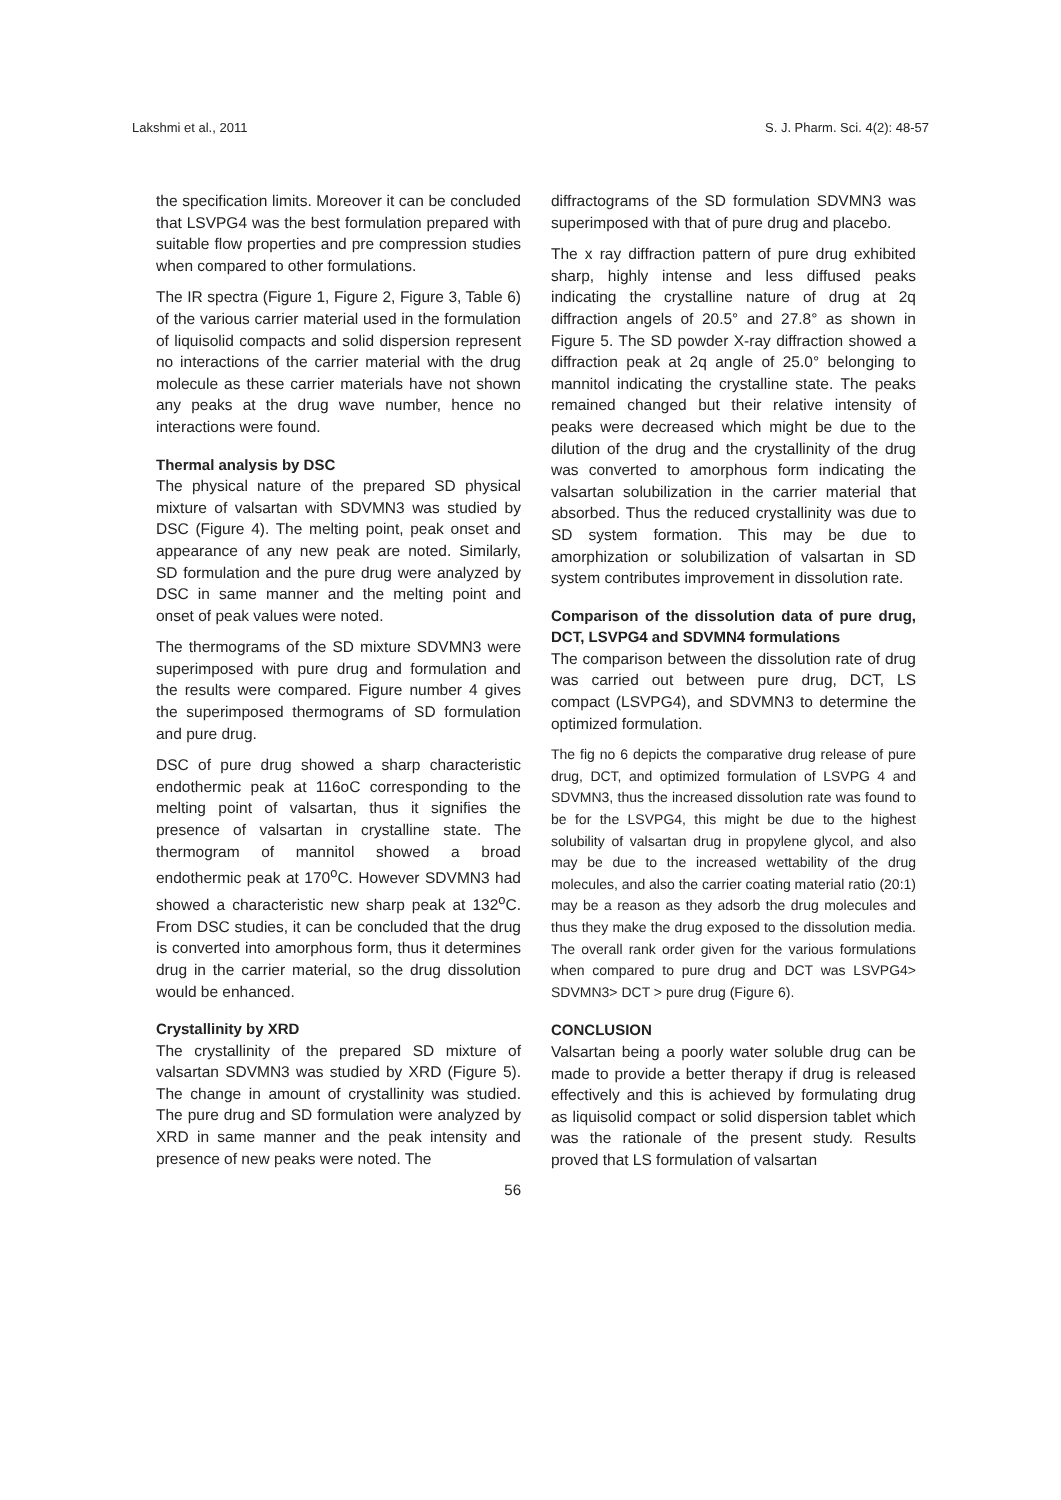Lakshmi et al., 2011 S. J. Pharm. Sci. 4(2): 48-57
the specification limits. Moreover it can be concluded that LSVPG4 was the best formulation prepared with suitable flow properties and pre compression studies when compared to other formulations.
The IR spectra (Figure 1, Figure 2, Figure 3, Table 6) of the various carrier material used in the formulation of liquisolid compacts and solid dispersion represent no interactions of the carrier material with the drug molecule as these carrier materials have not shown any peaks at the drug wave number, hence no interactions were found.
Thermal analysis by DSC
The physical nature of the prepared SD physical mixture of valsartan with SDVMN3 was studied by DSC (Figure 4). The melting point, peak onset and appearance of any new peak are noted. Similarly, SD formulation and the pure drug were analyzed by DSC in same manner and the melting point and onset of peak values were noted.
The thermograms of the SD mixture SDVMN3 were superimposed with pure drug and formulation and the results were compared. Figure number 4 gives the superimposed thermograms of SD formulation and pure drug.
DSC of pure drug showed a sharp characteristic endothermic peak at 116oC corresponding to the melting point of valsartan, thus it signifies the presence of valsartan in crystalline state. The thermogram of mannitol showed a broad endothermic peak at 170<sup>o</sup>C. However SDVMN3 had showed a characteristic new sharp peak at 132<sup>o</sup>C. From DSC studies, it can be concluded that the drug is converted into amorphous form, thus it determines drug in the carrier material, so the drug dissolution would be enhanced.
Crystallinity by XRD
The crystallinity of the prepared SD mixture of valsartan SDVMN3 was studied by XRD (Figure 5). The change in amount of crystallinity was studied. The pure drug and SD formulation were analyzed by XRD in same manner and the peak intensity and presence of new peaks were noted. The
56
diffractograms of the SD formulation SDVMN3 was superimposed with that of pure drug and placebo.
The x ray diffraction pattern of pure drug exhibited sharp, highly intense and less diffused peaks indicating the crystalline nature of drug at 2q diffraction angels of 20.5° and 27.8° as shown in Figure 5. The SD powder X-ray diffraction showed a diffraction peak at 2q angle of 25.0° belonging to mannitol indicating the crystalline state. The peaks remained changed but their relative intensity of peaks were decreased which might be due to the dilution of the drug and the crystallinity of the drug was converted to amorphous form indicating the valsartan solubilization in the carrier material that absorbed. Thus the reduced crystallinity was due to SD system formation. This may be due to amorphization or solubilization of valsartan in SD system contributes improvement in dissolution rate.
Comparison of the dissolution data of pure drug, DCT, LSVPG4 and SDVMN4 formulations
The comparison between the dissolution rate of drug was carried out between pure drug, DCT, LS compact (LSVPG4), and SDVMN3 to determine the optimized formulation.
The fig no 6 depicts the comparative drug release of pure drug, DCT, and optimized formulation of LSVPG 4 and SDVMN3, thus the increased dissolution rate was found to be for the LSVPG4, this might be due to the highest solubility of valsartan drug in propylene glycol, and also may be due to the increased wettability of the drug molecules, and also the carrier coating material ratio (20:1) may be a reason as they adsorb the drug molecules and thus they make the drug exposed to the dissolution media. The overall rank order given for the various formulations when compared to pure drug and DCT was LSVPG4> SDVMN3> DCT > pure drug (Figure 6).
CONCLUSION
Valsartan being a poorly water soluble drug can be made to provide a better therapy if drug is released effectively and this is achieved by formulating drug as liquisolid compact or solid dispersion tablet which was the rationale of the present study. Results proved that LS formulation of valsartan